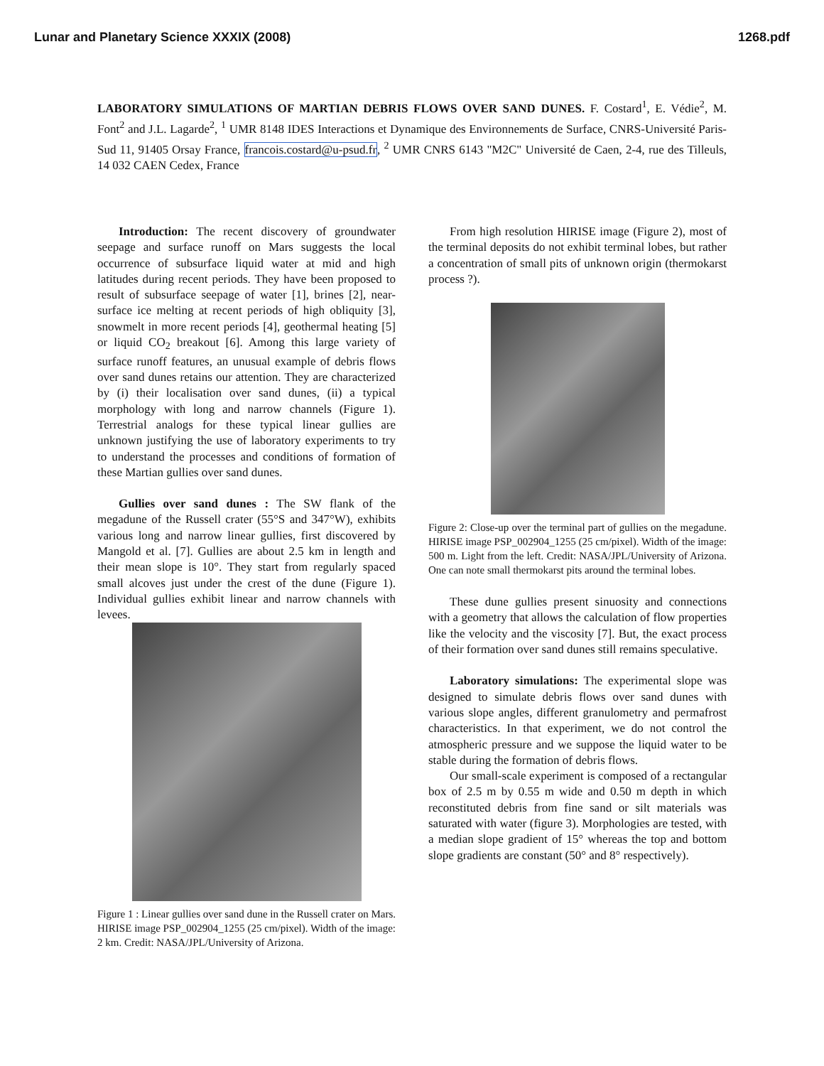Lunar and Planetary Science XXXIX (2008) 1268.pdf
LABORATORY SIMULATIONS OF MARTIAN DEBRIS FLOWS OVER SAND DUNES. F. Costard<sup>1</sup>, E. Védie<sup>2</sup>, M. Font<sup>2</sup> and J.L. Lagarde<sup>2</sup>, <sup>1</sup> UMR 8148 IDES Interactions et Dynamique des Environnements de Surface, CNRS-Université Paris-Sud 11, 91405 Orsay France, francois.costard@u-psud.fr, <sup>2</sup> UMR CNRS 6143 "M2C" Université de Caen, 2-4, rue des Tilleuls, 14 032 CAEN Cedex, France
Introduction: The recent discovery of groundwater seepage and surface runoff on Mars suggests the local occurrence of subsurface liquid water at mid and high latitudes during recent periods. They have been proposed to result of subsurface seepage of water [1], brines [2], near-surface ice melting at recent periods of high obliquity [3], snowmelt in more recent periods [4], geothermal heating [5] or liquid CO<sub>2</sub> breakout [6]. Among this large variety of surface runoff features, an unusual example of debris flows over sand dunes retains our attention. They are characterized by (i) their localisation over sand dunes, (ii) a typical morphology with long and narrow channels (Figure 1). Terrestrial analogs for these typical linear gullies are unknown justifying the use of laboratory experiments to try to understand the processes and conditions of formation of these Martian gullies over sand dunes.
Gullies over sand dunes : The SW flank of the megadune of the Russell crater (55°S and 347°W), exhibits various long and narrow linear gullies, first discovered by Mangold et al. [7]. Gullies are about 2.5 km in length and their mean slope is 10°. They start from regularly spaced small alcoves just under the crest of the dune (Figure 1). Individual gullies exhibit linear and narrow channels with levees.
Figure 1 : Linear gullies over sand dune in the Russell crater on Mars. HIRISE image PSP_002904_1255 (25 cm/pixel). Width of the image: 2 km. Credit: NASA/JPL/University of Arizona.
From high resolution HIRISE image (Figure 2), most of the terminal deposits do not exhibit terminal lobes, but rather a concentration of small pits of unknown origin (thermokarst process ?).
Figure 2: Close-up over the terminal part of gullies on the megadune. HIRISE image PSP_002904_1255 (25 cm/pixel). Width of the image: 500 m. Light from the left. Credit: NASA/JPL/University of Arizona. One can note small thermokarst pits around the terminal lobes.
These dune gullies present sinuosity and connections with a geometry that allows the calculation of flow properties like the velocity and the viscosity [7]. But, the exact process of their formation over sand dunes still remains speculative.
Laboratory simulations: The experimental slope was designed to simulate debris flows over sand dunes with various slope angles, different granulometry and permafrost characteristics. In that experiment, we do not control the atmospheric pressure and we suppose the liquid water to be stable during the formation of debris flows.
Our small-scale experiment is composed of a rectangular box of 2.5 m by 0.55 m wide and 0.50 m depth in which reconstituted debris from fine sand or silt materials was saturated with water (figure 3). Morphologies are tested, with a median slope gradient of 15° whereas the top and bottom slope gradients are constant (50° and 8° respectively).